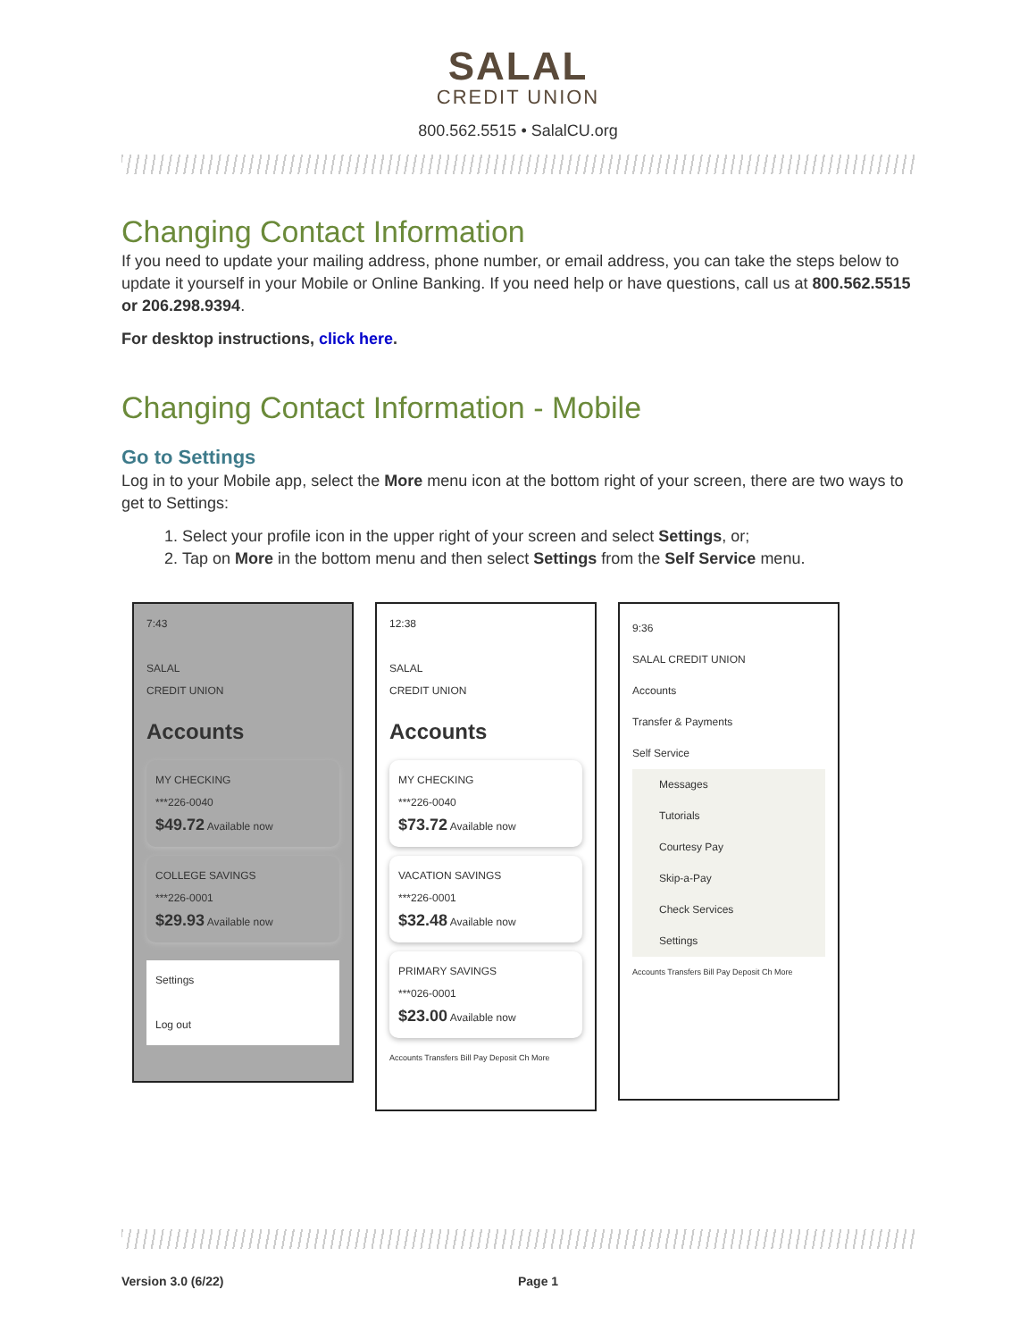SALAL
CREDIT UNION
800.562.5515 • SalalCU.org
Changing Contact Information
If you need to update your mailing address, phone number, or email address, you can take the steps below to update it yourself in your Mobile or Online Banking. If you need help or have questions, call us at 800.562.5515 or 206.298.9394.
For desktop instructions, click here.
Changing Contact Information - Mobile
Go to Settings
Log in to your Mobile app, select the More menu icon at the bottom right of your screen, there are two ways to get to Settings:
1. Select your profile icon in the upper right of your screen and select Settings, or;
2. Tap on More in the bottom menu and then select Settings from the Self Service menu.
7:43
SALAL
CREDIT UNION
Accounts
MY CHECKING
***226-0040
$49.72 Available now
COLLEGE SAVINGS
***226-0001
$29.93 Available now
Settings
Log out
12:38
SALAL
CREDIT UNION
Accounts
MY CHECKING
***226-0040
$73.72 Available now
VACATION SAVINGS
***226-0001
$32.48 Available now
PRIMARY SAVINGS
***026-0001
$23.00 Available now
Accounts Transfers Bill Pay Deposit Ch More
9:36
SALAL CREDIT UNION
Accounts
Transfer & Payments
Self Service
Messages
Tutorials
Courtesy Pay
Skip-a-Pay
Check Services
Settings
Accounts Transfers Bill Pay Deposit Ch More
Version 3.0 (6/22) Page 1